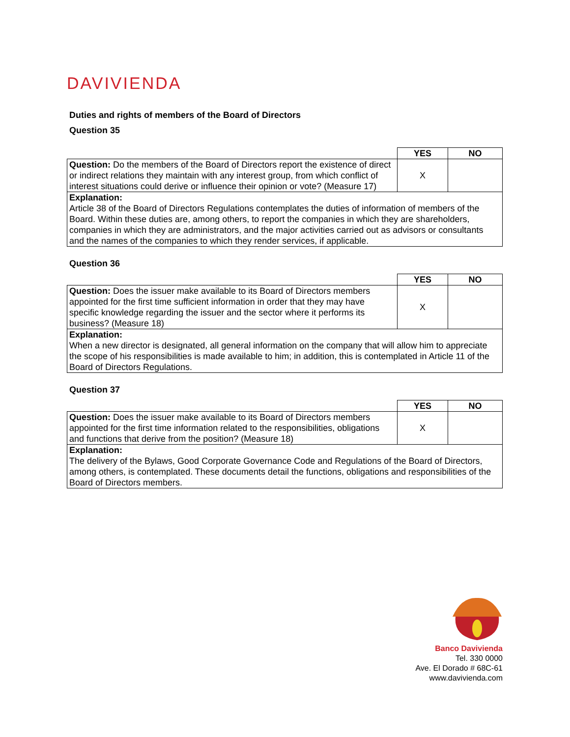DAVIVIENDA
Duties and rights of members of the Board of Directors
Question 35
| | YES | NO |
| Question: Do the members of the Board of Directors report the existence of direct or indirect relations they maintain with any interest group, from which conflict of interest situations could derive or influence their opinion or vote? (Measure 17) | X | |
| Explanation: Article 38 of the Board of Directors Regulations contemplates the duties of information of members of the Board. Within these duties are, among others, to report the companies in which they are shareholders, companies in which they are administrators, and the major activities carried out as advisors or consultants and the names of the companies to which they render services, if applicable. | | |
Question 36
| | YES | NO |
| Question: Does the issuer make available to its Board of Directors members appointed for the first time sufficient information in order that they may have specific knowledge regarding the issuer and the sector where it performs its business? (Measure 18) | X | |
| Explanation: When a new director is designated, all general information on the company that will allow him to appreciate the scope of his responsibilities is made available to him; in addition, this is contemplated in Article 11 of the Board of Directors Regulations. | | |
Question 37
| | YES | NO |
| Question: Does the issuer make available to its Board of Directors members appointed for the first time information related to the responsibilities, obligations and functions that derive from the position? (Measure 18) | X | |
| Explanation: The delivery of the Bylaws, Good Corporate Governance Code and Regulations of the Board of Directors, among others, is contemplated. These documents detail the functions, obligations and responsibilities of the Board of Directors members. | | |
Banco Davivienda
Tel. 330 0000
Ave. El Dorado # 68C-61
www.davivienda.com